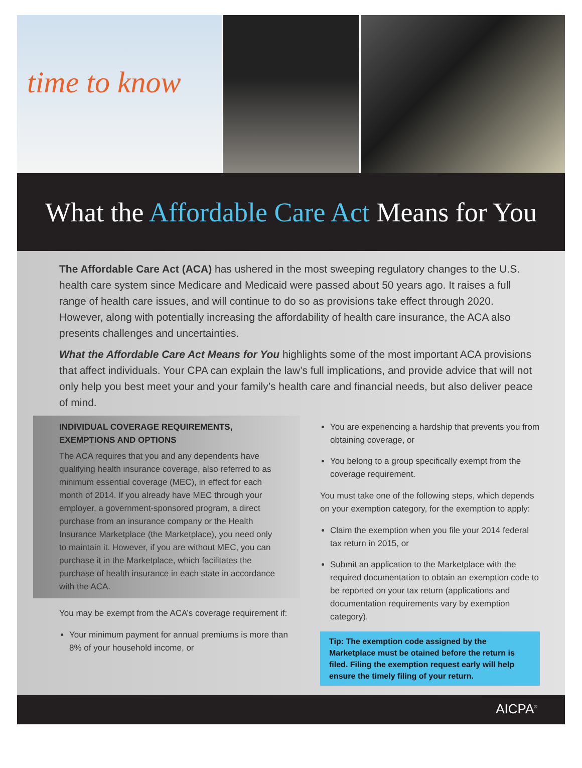time to know
What the Affordable Care Act Means for You
The Affordable Care Act (ACA) has ushered in the most sweeping regulatory changes to the U.S. health care system since Medicare and Medicaid were passed about 50 years ago. It raises a full range of health care issues, and will continue to do so as provisions take effect through 2020. However, along with potentially increasing the affordability of health care insurance, the ACA also presents challenges and uncertainties.
What the Affordable Care Act Means for You highlights some of the most important ACA provisions that affect individuals. Your CPA can explain the law’s full implications, and provide advice that will not only help you best meet your and your family’s health care and financial needs, but also deliver peace of mind.
INDIVIDUAL COVERAGE REQUIREMENTS, EXEMPTIONS AND OPTIONS
The ACA requires that you and any dependents have qualifying health insurance coverage, also referred to as minimum essential coverage (MEC), in effect for each month of 2014. If you already have MEC through your employer, a government-sponsored program, a direct purchase from an insurance company or the Health Insurance Marketplace (the Marketplace), you need only to maintain it. However, if you are without MEC, you can purchase it in the Marketplace, which facilitates the purchase of health insurance in each state in accordance with the ACA.
You may be exempt from the ACA’s coverage requirement if:
Your minimum payment for annual premiums is more than 8% of your household income, or
You are experiencing a hardship that prevents you from obtaining coverage, or
You belong to a group specifically exempt from the coverage requirement.
You must take one of the following steps, which depends on your exemption category, for the exemption to apply:
Claim the exemption when you file your 2014 federal tax return in 2015, or
Submit an application to the Marketplace with the required documentation to obtain an exemption code to be reported on your tax return (applications and documentation requirements vary by exemption category).
Tip: The exemption code assigned by the Marketplace must be otained before the return is filed. Filing the exemption request early will help ensure the timely filing of your return.
AICPA<sup>®</sup>